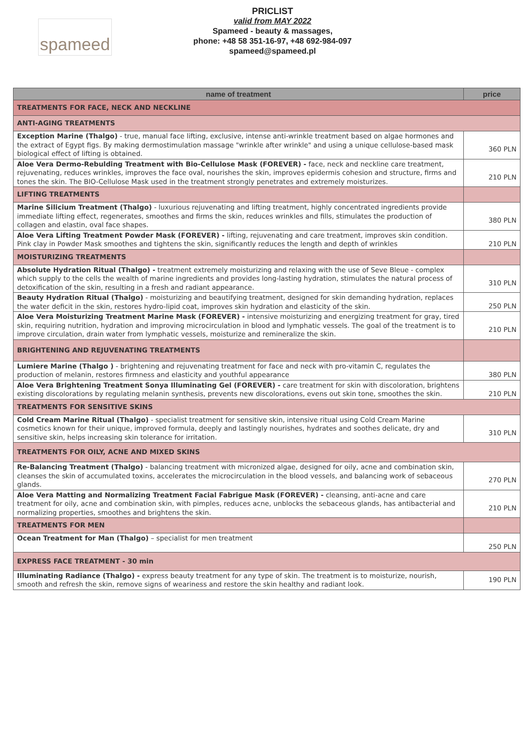spameed
PRICLIST
valid from MAY 2022
Spameed - beauty & massages,
phone: +48 58 351-16-97, +48 692-984-097
spameed@spameed.pl
| name of treatment | price |
| --- | --- |
| TREATMENTS FOR FACE, NECK AND NECKLINE | |
| ANTI-AGING TREATMENTS | |
| Exception Marine (Thalgo) - true, manual face lifting, exclusive, intense anti-wrinkle treatment based on algae hormones and the extract of Egypt figs. By making dermostimulation massage "wrinkle after wrinkle" and using a unique cellulose-based mask biological effect of lifting is obtained. | 360 PLN |
| Aloe Vera Dermo-Rebulding Treatment with Bio-Cellulose Mask (FOREVER) - face, neck and neckline care treatment, rejuvenating, reduces wrinkles, improves the face oval, nourishes the skin, improves epidermis cohesion and structure, firms and tones the skin. The BIO-Cellulose Mask used in the treatment strongly penetrates and extremely moisturizes. | 210 PLN |
| LIFTING TREATMENTS | |
| Marine Silicium Treatment (Thalgo) - luxurious rejuvenating and lifting treatment, highly concentrated ingredients provide immediate lifting effect, regenerates, smoothes and firms the skin, reduces wrinkles and fills, stimulates the production of collagen and elastin, oval face shapes. | 380 PLN |
| Aloe Vera Lifting Treatment Powder Mask (FOREVER) - lifting, rejuvenating and care treatment, improves skin condition. Pink clay in Powder Mask smoothes and tightens the skin, significantly reduces the length and depth of wrinkles | 210 PLN |
| MOISTURIZING TREATMENTS | |
| Absolute Hydration Ritual (Thalgo) - treatment extremely moisturizing and relaxing with the use of Seve Bleue - complex which supply to the cells the wealth of marine ingredients and provides long-lasting hydration, stimulates the natural process of detoxification of the skin, resulting in a fresh and radiant appearance. | 310 PLN |
| Beauty Hydration Ritual (Thalgo) - moisturizing and beautifying treatment, designed for skin demanding hydration, replaces the water deficit in the skin, restores hydro-lipid coat, improves skin hydration and elasticity of the skin. | 250 PLN |
| Aloe Vera Moisturizing Treatment Marine Mask (FOREVER) - intensive moisturizing and energizing treatment for gray, tired skin, requiring nutrition, hydration and improving microcirculation in blood and lymphatic vessels. The goal of the treatment is to improve circulation, drain water from lymphatic vessels, moisturize and remineralize the skin. | 210 PLN |
| BRIGHTENING AND REJUVENATING TREATMENTS | |
| Lumiere Marine (Thalgo ) - brightening and rejuvenating treatment for face and neck with pro-vitamin C, regulates the production of melanin, restores firmness and elasticity and youthful appearance | 380 PLN |
| Aloe Vera Brightening Treatment Sonya Illuminating Gel (FOREVER) - care treatment for skin with discoloration, brightens existing discolorations by regulating melanin synthesis, prevents new discolorations, evens out skin tone, smoothes the skin. | 210 PLN |
| TREATMENTS FOR SENSITIVE SKINS | |
| Cold Cream Marine Ritual (Thalgo) - specialist treatment for sensitive skin, intensive ritual using Cold Cream Marine cosmetics known for their unique, improved formula, deeply and lastingly nourishes, hydrates and soothes delicate, dry and sensitive skin, helps increasing skin tolerance for irritation. | 310 PLN |
| TREATMENTS FOR OILY, ACNE AND MIXED SKINS | |
| Re-Balancing Treatment (Thalgo) - balancing treatment with micronized algae, designed for oily, acne and combination skin, cleanses the skin of accumulated toxins, accelerates the microcirculation in the blood vessels, and balancing work of sebaceous glands. | 270 PLN |
| Aloe Vera Matting and Normalizing Treatment Facial Fabrigue Mask (FOREVER) - cleansing, anti-acne and care treatment for oily, acne and combination skin, with pimples, reduces acne, unblocks the sebaceous glands, has antibacterial and normalizing properties, smoothes and brightens the skin. | 210 PLN |
| TREATMENTS FOR MEN | |
| Ocean Treatment for Man (Thalgo) – specialist for men treatment | 250 PLN |
| EXPRESS FACE TREATMENT - 30 min | |
| Illuminating Radiance (Thalgo) - express beauty treatment for any type of skin. The treatment is to moisturize, nourish, smooth and refresh the skin, remove signs of weariness and restore the skin healthy and radiant look. | 190 PLN |